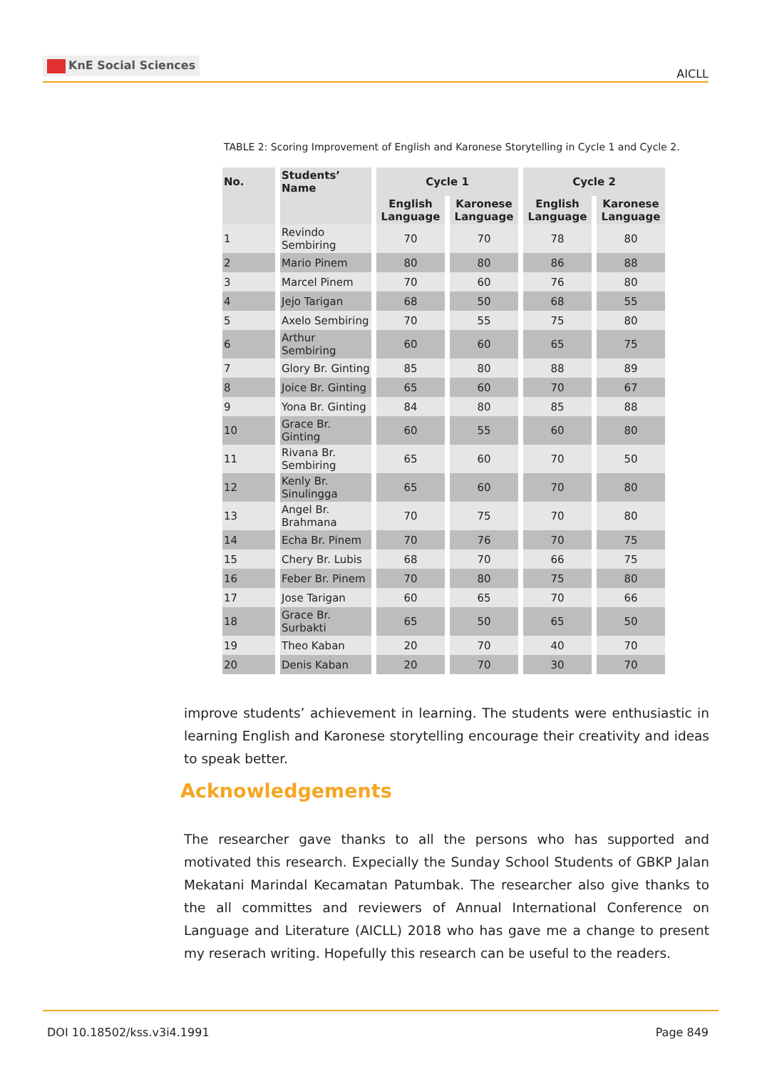KnE Social Sciences
AICLL
TABLE 2: Scoring Improvement of English and Karonese Storytelling in Cycle 1 and Cycle 2.
| No. | Students’ Name | Cycle 1 | | Cycle 2 | |
| --- | --- | --- | --- | --- | --- |
| | | English Language | Karonese Language | English Language | Karonese Language |
| 1 | Revindo Sembiring | 70 | 70 | 78 | 80 |
| 2 | Mario Pinem | 80 | 80 | 86 | 88 |
| 3 | Marcel Pinem | 70 | 60 | 76 | 80 |
| 4 | Jejo Tarigan | 68 | 50 | 68 | 55 |
| 5 | Axelo Sembiring | 70 | 55 | 75 | 80 |
| 6 | Arthur Sembiring | 60 | 60 | 65 | 75 |
| 7 | Glory Br. Ginting | 85 | 80 | 88 | 89 |
| 8 | Joice Br. Ginting | 65 | 60 | 70 | 67 |
| 9 | Yona Br. Ginting | 84 | 80 | 85 | 88 |
| 10 | Grace Br. Ginting | 60 | 55 | 60 | 80 |
| 11 | Rivana Br. Sembiring | 65 | 60 | 70 | 50 |
| 12 | Kenly Br. Sinulingga | 65 | 60 | 70 | 80 |
| 13 | Angel Br. Brahmana | 70 | 75 | 70 | 80 |
| 14 | Echa Br. Pinem | 70 | 76 | 70 | 75 |
| 15 | Chery Br. Lubis | 68 | 70 | 66 | 75 |
| 16 | Feber Br. Pinem | 70 | 80 | 75 | 80 |
| 17 | Jose Tarigan | 60 | 65 | 70 | 66 |
| 18 | Grace Br. Surbakti | 65 | 50 | 65 | 50 |
| 19 | Theo Kaban | 20 | 70 | 40 | 70 |
| 20 | Denis Kaban | 20 | 70 | 30 | 70 |
improve students’ achievement in learning. The students were enthusiastic in learning English and Karonese storytelling encourage their creativity and ideas to speak better.
Acknowledgements
The researcher gave thanks to all the persons who has supported and motivated this research. Expecially the Sunday School Students of GBKP Jalan Mekatani Marindal Kecamatan Patumbak. The researcher also give thanks to the all committes and reviewers of Annual International Conference on Language and Literature (AICLL) 2018 who has gave me a change to present my reserach writing. Hopefully this research can be useful to the readers.
DOI 10.18502/kss.v3i4.1991 Page 849